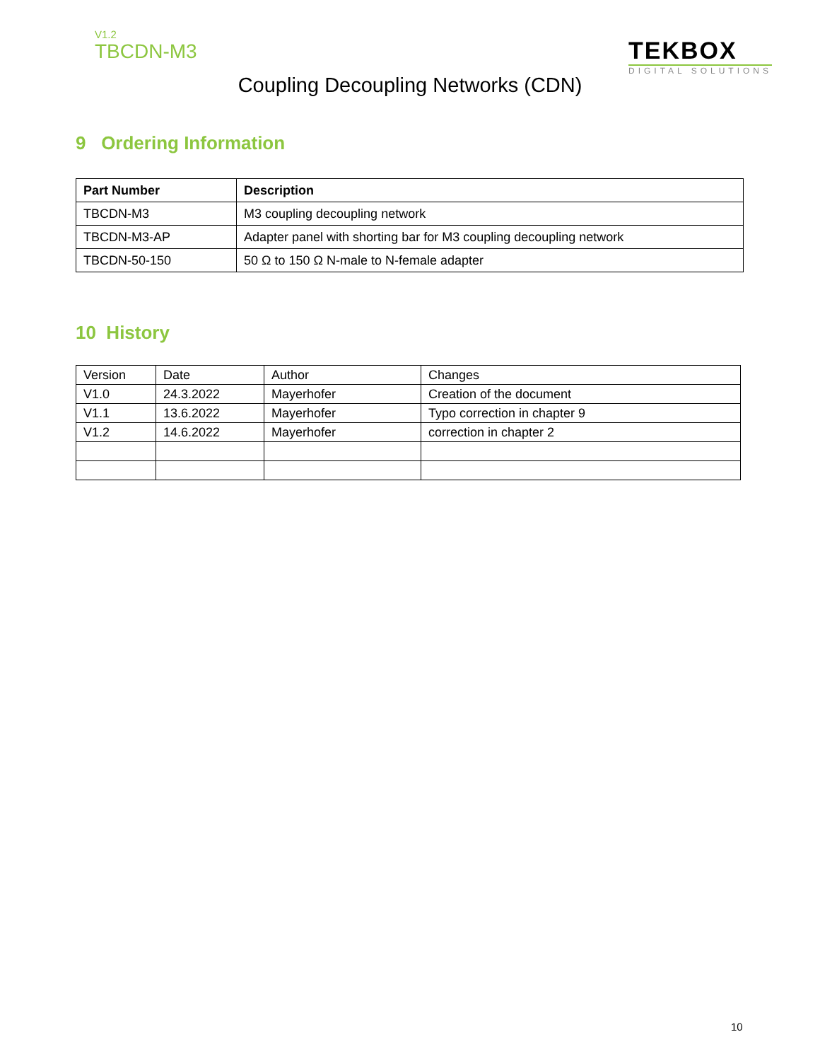V1.2
TBCDN-M3
TEKBOX
DIGITAL SOLUTIONS
Coupling Decoupling Networks (CDN)
9 Ordering Information
| Part Number | Description |
| --- | --- |
| TBCDN-M3 | M3 coupling decoupling network |
| TBCDN-M3-AP | Adapter panel with shorting bar for M3 coupling decoupling network |
| TBCDN-50-150 | 50 Ω to 150 Ω N-male to N-female adapter |
10 History
| Version | Date | Author | Changes |
| V1.0 | 24.3.2022 | Mayerhofer | Creation of the document |
| V1.1 | 13.6.2022 | Mayerhofer | Typo correction in chapter 9 |
| V1.2 | 14.6.2022 | Mayerhofer | correction in chapter 2 |
10